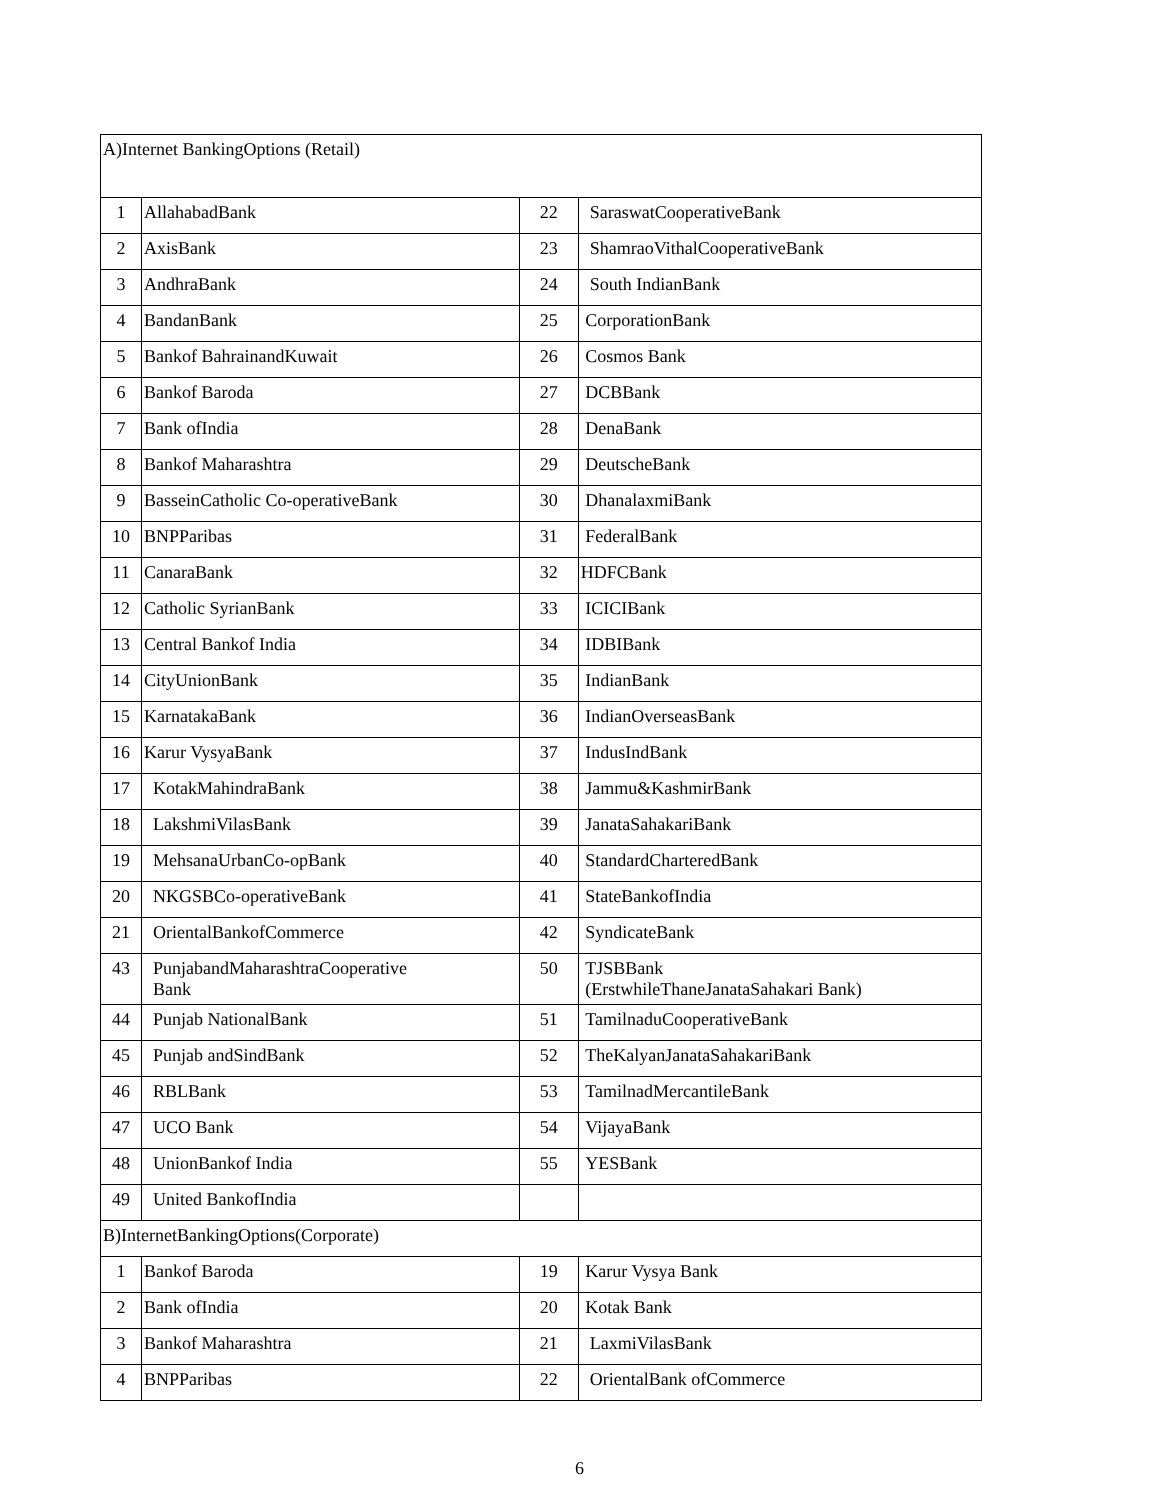| A)Internet BankingOptions (Retail) | | | |
| 1 | AllahabadBank | 22 | SaraswatCooperativeBank |
| 2 | AxisBank | 23 | ShamraoVithalCooperativeBank |
| 3 | AndhraBank | 24 | South IndianBank |
| 4 | BandanBank | 25 | CorporationBank |
| 5 | Bankof BahrainandKuwait | 26 | Cosmos Bank |
| 6 | Bankof Baroda | 27 | DCBBank |
| 7 | Bank ofIndia | 28 | DenaBank |
| 8 | Bankof Maharashtra | 29 | DeutscheBank |
| 9 | BasseinCatholic Co-operativeBank | 30 | DhanalaxmiBank |
| 10 | BNPParibas | 31 | FederalBank |
| 11 | CanaraBank | 32 | HDFCBank |
| 12 | Catholic SyrianBank | 33 | ICICIBank |
| 13 | Central Bankof India | 34 | IDBIBank |
| 14 | CityUnionBank | 35 | IndianBank |
| 15 | KarnatakaBank | 36 | IndianOverseasBank |
| 16 | Karur VysyaBank | 37 | IndusIndBank |
| 17 | KotakMahindraBank | 38 | Jammu&KashmirBank |
| 18 | LakshmiVilasBank | 39 | JanataSahakariBank |
| 19 | MehsanaUrbanCo-opBank | 40 | StandardCharteredBank |
| 20 | NKGSBCo-operativeBank | 41 | StateBankofIndia |
| 21 | OrientalBankofCommerce | 42 | SyndicateBank |
| 43 | PunjabandMaharashtraCooperative Bank | 50 | TJSBBank (ErstwhileThaneJanataSahakari Bank) |
| 44 | Punjab NationalBank | 51 | TamilnaduCooperativeBank |
| 45 | Punjab andSindBank | 52 | TheKalyanJanataSahakariBank |
| 46 | RBLBank | 53 | TamilnadMercantileBank |
| 47 | UCO Bank | 54 | VijayaBank |
| 48 | UnionBankof India | 55 | YESBank |
| 49 | United BankofIndia | | |
| B)InternetBankingOptions(Corporate) | | | |
| 1 | Bankof Baroda | 19 | Karur Vysya Bank |
| 2 | Bank ofIndia | 20 | Kotak Bank |
| 3 | Bankof Maharashtra | 21 | LaxmiVilasBank |
| 4 | BNPParibas | 22 | OrientalBank ofCommerce |
6